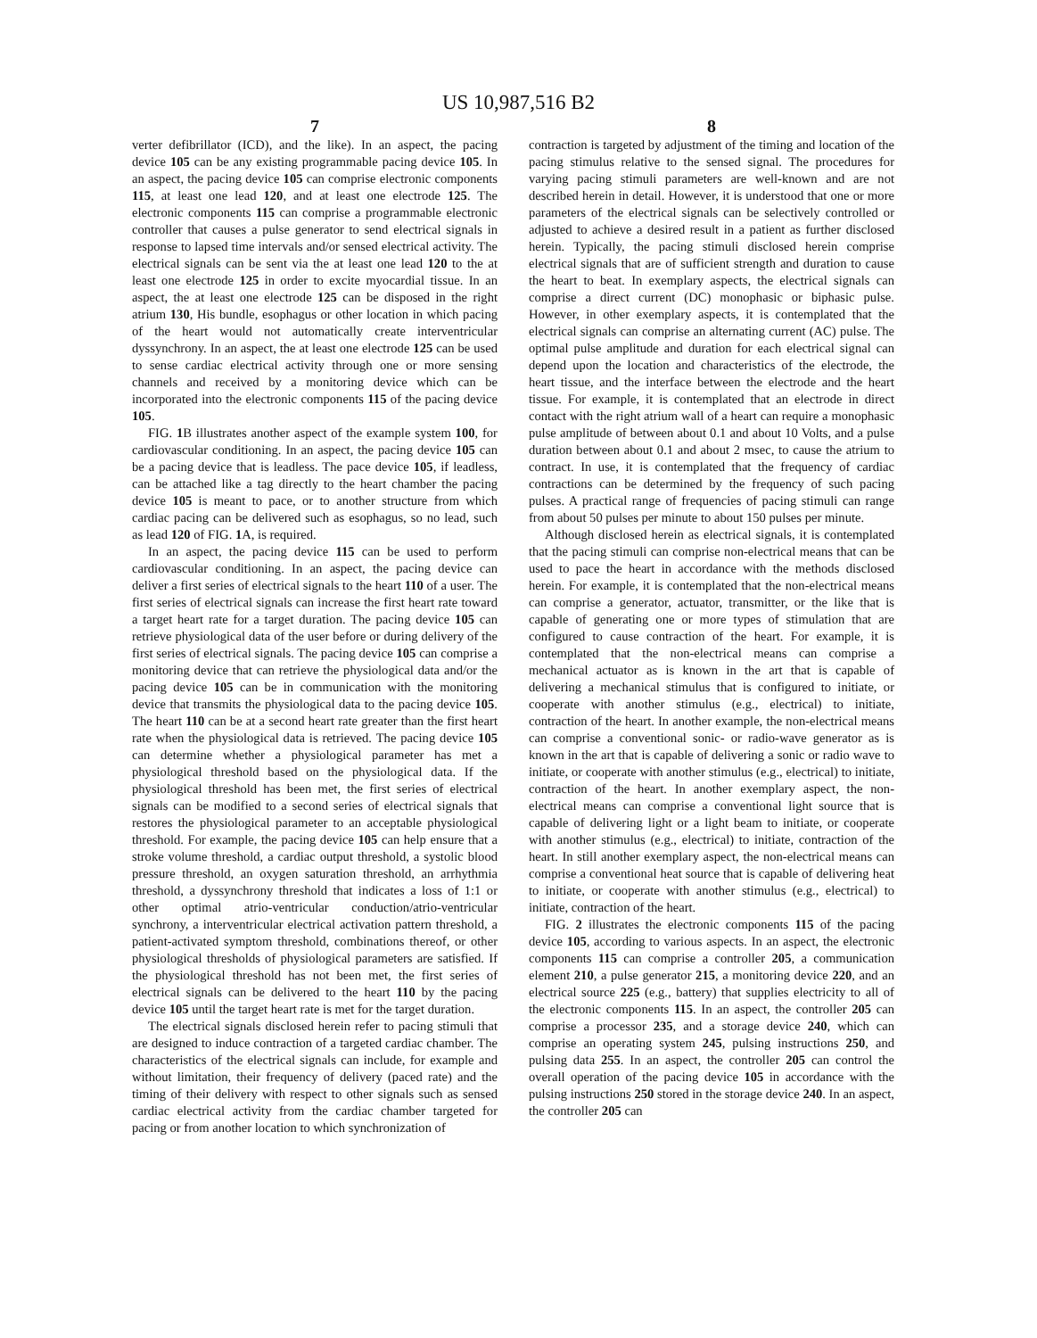US 10,987,516 B2
7
verter defibrillator (ICD), and the like). In an aspect, the pacing device 105 can be any existing programmable pacing device 105. In an aspect, the pacing device 105 can comprise electronic components 115, at least one lead 120, and at least one electrode 125. The electronic components 115 can comprise a programmable electronic controller that causes a pulse generator to send electrical signals in response to lapsed time intervals and/or sensed electrical activity. The electrical signals can be sent via the at least one lead 120 to the at least one electrode 125 in order to excite myocardial tissue. In an aspect, the at least one electrode 125 can be disposed in the right atrium 130, His bundle, esophagus or other location in which pacing of the heart would not automatically create interventricular dyssynchrony. In an aspect, the at least one electrode 125 can be used to sense cardiac electrical activity through one or more sensing channels and received by a monitoring device which can be incorporated into the electronic components 115 of the pacing device 105.
FIG. 1 B illustrates another aspect of the example system 100, for cardiovascular conditioning. In an aspect, the pacing device 105 can be a pacing device that is leadless. The pace device 105, if leadless, can be attached like a tag directly to the heart chamber the pacing device 105 is meant to pace, or to another structure from which cardiac pacing can be delivered such as esophagus, so no lead, such as lead 120 of FIG. 1 A, is required.
In an aspect, the pacing device 115 can be used to perform cardiovascular conditioning. In an aspect, the pacing device can deliver a first series of electrical signals to the heart 110 of a user. The first series of electrical signals can increase the first heart rate toward a target heart rate for a target duration. The pacing device 105 can retrieve physiological data of the user before or during delivery of the first series of electrical signals. The pacing device 105 can comprise a monitoring device that can retrieve the physiological data and/or the pacing device 105 can be in communication with the monitoring device that transmits the physiological data to the pacing device 105. The heart 110 can be at a second heart rate greater than the first heart rate when the physiological data is retrieved. The pacing device 105 can determine whether a physiological parameter has met a physiological threshold based on the physiological data. If the physiological threshold has been met, the first series of electrical signals can be modified to a second series of electrical signals that restores the physiological parameter to an acceptable physiological threshold. For example, the pacing device 105 can help ensure that a stroke volume threshold, a cardiac output threshold, a systolic blood pressure threshold, an oxygen saturation threshold, an arrhythmia threshold, a dyssynchrony threshold that indicates a loss of 1:1 or other optimal atrio-ventricular conduction/atrio-ventricular synchrony, a interventricular electrical activation pattern threshold, a patient-activated symptom threshold, combinations thereof, or other physiological thresholds of physiological parameters are satisfied. If the physiological threshold has not been met, the first series of electrical signals can be delivered to the heart 110 by the pacing device 105 until the target heart rate is met for the target duration.
The electrical signals disclosed herein refer to pacing stimuli that are designed to induce contraction of a targeted cardiac chamber. The characteristics of the electrical signals can include, for example and without limitation, their frequency of delivery (paced rate) and the timing of their delivery with respect to other signals such as sensed cardiac electrical activity from the cardiac chamber targeted for pacing or from another location to which synchronization of
8
contraction is targeted by adjustment of the timing and location of the pacing stimulus relative to the sensed signal. The procedures for varying pacing stimuli parameters are well-known and are not described herein in detail. However, it is understood that one or more parameters of the electrical signals can be selectively controlled or adjusted to achieve a desired result in a patient as further disclosed herein. Typically, the pacing stimuli disclosed herein comprise electrical signals that are of sufficient strength and duration to cause the heart to beat. In exemplary aspects, the electrical signals can comprise a direct current (DC) monophasic or biphasic pulse. However, in other exemplary aspects, it is contemplated that the electrical signals can comprise an alternating current (AC) pulse. The optimal pulse amplitude and duration for each electrical signal can depend upon the location and characteristics of the electrode, the heart tissue, and the interface between the electrode and the heart tissue. For example, it is contemplated that an electrode in direct contact with the right atrium wall of a heart can require a monophasic pulse amplitude of between about 0.1 and about 10 Volts, and a pulse duration between about 0.1 and about 2 msec, to cause the atrium to contract. In use, it is contemplated that the frequency of cardiac contractions can be determined by the frequency of such pacing pulses. A practical range of frequencies of pacing stimuli can range from about 50 pulses per minute to about 150 pulses per minute.
Although disclosed herein as electrical signals, it is contemplated that the pacing stimuli can comprise non-electrical means that can be used to pace the heart in accordance with the methods disclosed herein. For example, it is contemplated that the non-electrical means can comprise a generator, actuator, transmitter, or the like that is capable of generating one or more types of stimulation that are configured to cause contraction of the heart. For example, it is contemplated that the non-electrical means can comprise a mechanical actuator as is known in the art that is capable of delivering a mechanical stimulus that is configured to initiate, or cooperate with another stimulus (e.g., electrical) to initiate, contraction of the heart. In another example, the non-electrical means can comprise a conventional sonic- or radio-wave generator as is known in the art that is capable of delivering a sonic or radio wave to initiate, or cooperate with another stimulus (e.g., electrical) to initiate, contraction of the heart. In another exemplary aspect, the non-electrical means can comprise a conventional light source that is capable of delivering light or a light beam to initiate, or cooperate with another stimulus (e.g., electrical) to initiate, contraction of the heart. In still another exemplary aspect, the non-electrical means can comprise a conventional heat source that is capable of delivering heat to initiate, or cooperate with another stimulus (e.g., electrical) to initiate, contraction of the heart.
FIG. 2 illustrates the electronic components 115 of the pacing device 105, according to various aspects. In an aspect, the electronic components 115 can comprise a controller 205, a communication element 210, a pulse generator 215, a monitoring device 220, and an electrical source 225 (e.g., battery) that supplies electricity to all of the electronic components 115. In an aspect, the controller 205 can comprise a processor 235, and a storage device 240, which can comprise an operating system 245, pulsing instructions 250, and pulsing data 255. In an aspect, the controller 205 can control the overall operation of the pacing device 105 in accordance with the pulsing instructions 250 stored in the storage device 240. In an aspect, the controller 205 can